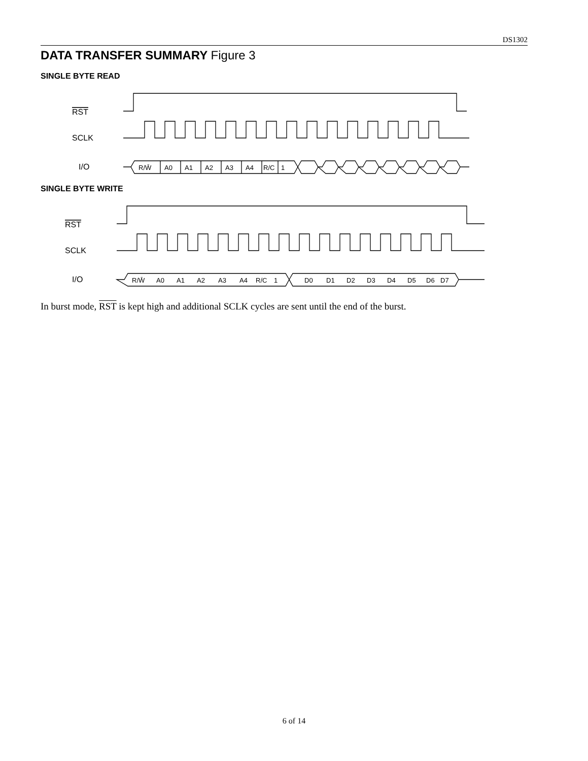DS1302
DATA TRANSFER SUMMARY Figure 3
SINGLE BYTE READ
RST
SCLK
I/O
R/W̄
A0
A1
A2
A3
A4
R/C
1
SINGLE BYTE WRITE
RST
SCLK
I/O
R/W̄
A0
A1
A2
A3
A4
R/C
1
D0
D1
D2
D3
D4
D5
D6
D7
In burst mode, RST is kept high and additional SCLK cycles are sent until the end of the burst.
6 of 14